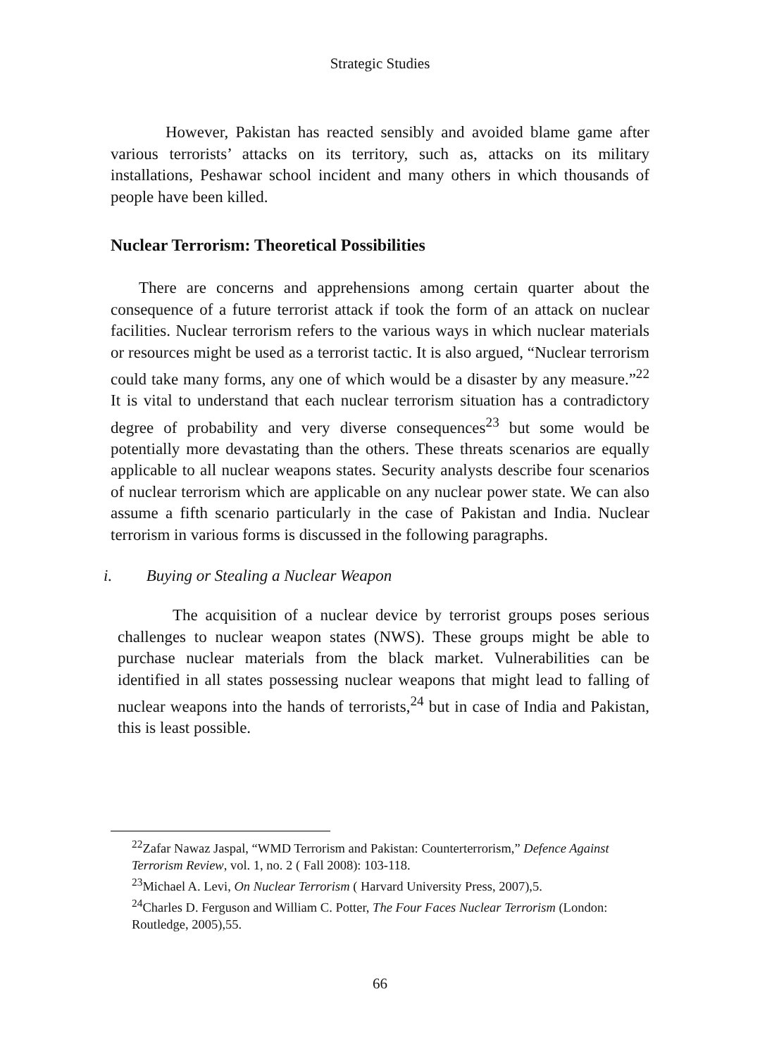Strategic Studies
However, Pakistan has reacted sensibly and avoided blame game after various terrorists’ attacks on its territory, such as, attacks on its military installations, Peshawar school incident and many others in which thousands of people have been killed.
Nuclear Terrorism: Theoretical Possibilities
There are concerns and apprehensions among certain quarter about the consequence of a future terrorist attack if took the form of an attack on nuclear facilities. Nuclear terrorism refers to the various ways in which nuclear materials or resources might be used as a terrorist tactic. It is also argued, “Nuclear terrorism could take many forms, any one of which would be a disaster by any measure.”<sup>22</sup> It is vital to understand that each nuclear terrorism situation has a contradictory degree of probability and very diverse consequences<sup>23</sup> but some would be potentially more devastating than the others. These threats scenarios are equally applicable to all nuclear weapons states. Security analysts describe four scenarios of nuclear terrorism which are applicable on any nuclear power state. We can also assume a fifth scenario particularly in the case of Pakistan and India. Nuclear terrorism in various forms is discussed in the following paragraphs.
i. Buying or Stealing a Nuclear Weapon
The acquisition of a nuclear device by terrorist groups poses serious challenges to nuclear weapon states (NWS). These groups might be able to purchase nuclear materials from the black market. Vulnerabilities can be identified in all states possessing nuclear weapons that might lead to falling of nuclear weapons into the hands of terrorists,<sup>24</sup> but in case of India and Pakistan, this is least possible.
<sup>22</sup> Zafar Nawaz Jaspal, “WMD Terrorism and Pakistan: Counterterrorism,” Defence Against Terrorism Review, vol. 1, no. 2 ( Fall 2008): 103-118.
<sup>23</sup> Michael A. Levi, On Nuclear Terrorism ( Harvard University Press, 2007),5.
<sup>24</sup> Charles D. Ferguson and William C. Potter, The Four Faces Nuclear Terrorism (London: Routledge, 2005),55.
66